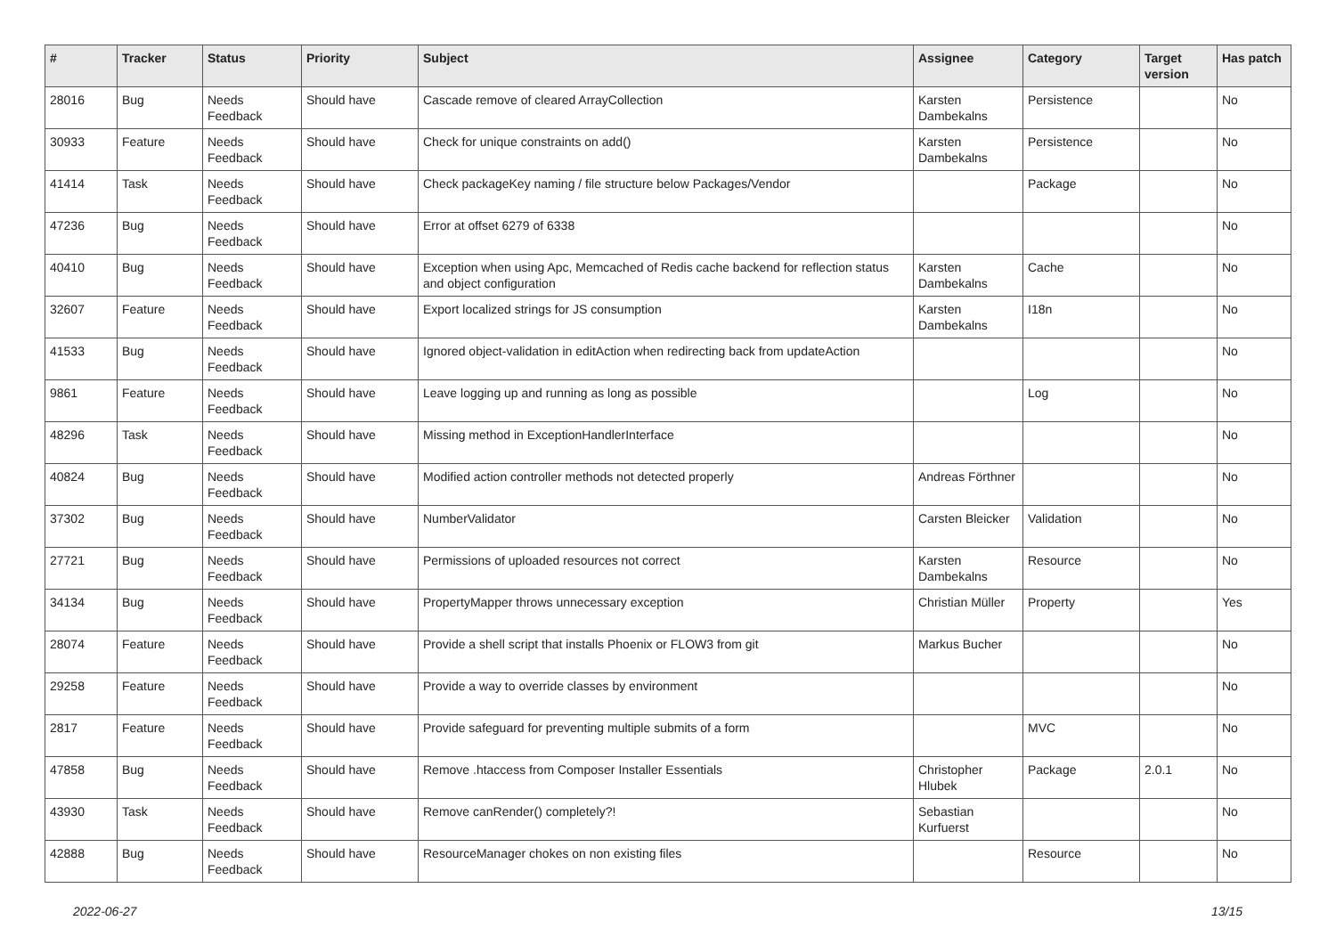| # | Tracker | Status | Priority | Subject | Assignee | Category | Target version | Has patch |
| --- | --- | --- | --- | --- | --- | --- | --- | --- |
| 28016 | Bug | Needs Feedback | Should have | Cascade remove of cleared ArrayCollection | Karsten Dambekalns | Persistence | | No |
| 30933 | Feature | Needs Feedback | Should have | Check for unique constraints on add() | Karsten Dambekalns | Persistence | | No |
| 41414 | Task | Needs Feedback | Should have | Check packageKey naming / file structure below Packages/Vendor | | Package | | No |
| 47236 | Bug | Needs Feedback | Should have | Error at offset 6279 of 6338 | | | | No |
| 40410 | Bug | Needs Feedback | Should have | Exception when using Apc, Memcached of Redis cache backend for reflection status and object configuration | Karsten Dambekalns | Cache | | No |
| 32607 | Feature | Needs Feedback | Should have | Export localized strings for JS consumption | Karsten Dambekalns | I18n | | No |
| 41533 | Bug | Needs Feedback | Should have | Ignored object-validation in editAction when redirecting back from updateAction | | | | No |
| 9861 | Feature | Needs Feedback | Should have | Leave logging up and running as long as possible | | Log | | No |
| 48296 | Task | Needs Feedback | Should have | Missing method in ExceptionHandlerInterface | | | | No |
| 40824 | Bug | Needs Feedback | Should have | Modified action controller methods not detected properly | Andreas Förthner | | | No |
| 37302 | Bug | Needs Feedback | Should have | NumberValidator | Carsten Bleicker | Validation | | No |
| 27721 | Bug | Needs Feedback | Should have | Permissions of uploaded resources not correct | Karsten Dambekalns | Resource | | No |
| 34134 | Bug | Needs Feedback | Should have | PropertyMapper throws unnecessary exception | Christian Müller | Property | | Yes |
| 28074 | Feature | Needs Feedback | Should have | Provide a shell script that installs Phoenix or FLOW3 from git | Markus Bucher | | | No |
| 29258 | Feature | Needs Feedback | Should have | Provide a way to override classes by environment | | | | No |
| 2817 | Feature | Needs Feedback | Should have | Provide safeguard for preventing multiple submits of a form | | MVC | | No |
| 47858 | Bug | Needs Feedback | Should have | Remove .htaccess from Composer Installer Essentials | Christopher Hlubek | Package | 2.0.1 | No |
| 43930 | Task | Needs Feedback | Should have | Remove canRender() completely?! | Sebastian Kurfuerst | | | No |
| 42888 | Bug | Needs Feedback | Should have | ResourceManager chokes on non existing files | | Resource | | No |
2022-06-27 13/15